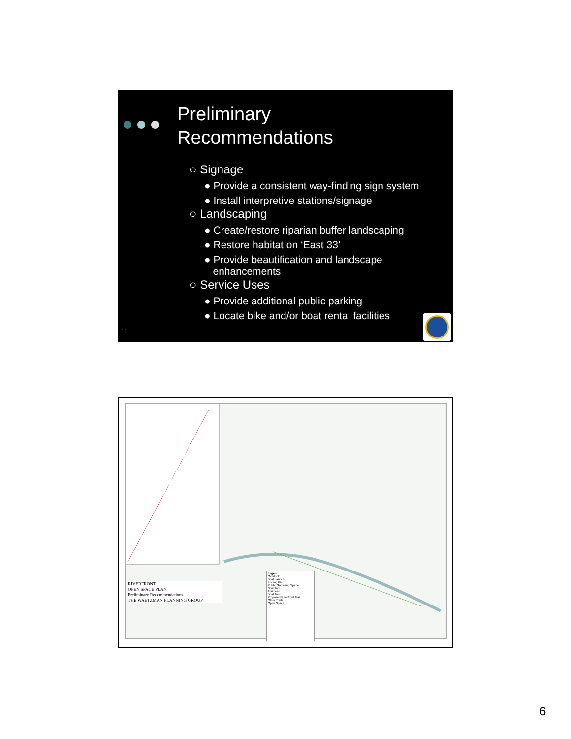Preliminary
Recommendations
○ Signage
● Provide a consistent way-finding sign system
● Install interpretive stations/signage
○ Landscaping
● Create/restore riparian buffer landscaping
● Restore habitat on ‘East 33’
● Provide beautification and landscape
enhancements
○ Service Uses
● Provide additional public parking
● Locate bike and/or boat rental facilities
11
RIVERFRONT
OPEN SPACE PLAN
Preliminary Recommendations
THE WAETZMAN PLANNING GROUP
Legend
Overlook
Boat Launch
Fishing Pier
Public Gathering Space
Sculpture
Trailhead
Boat Tour
Proposed Riverfront Trail
Other Trails
Open Space
6